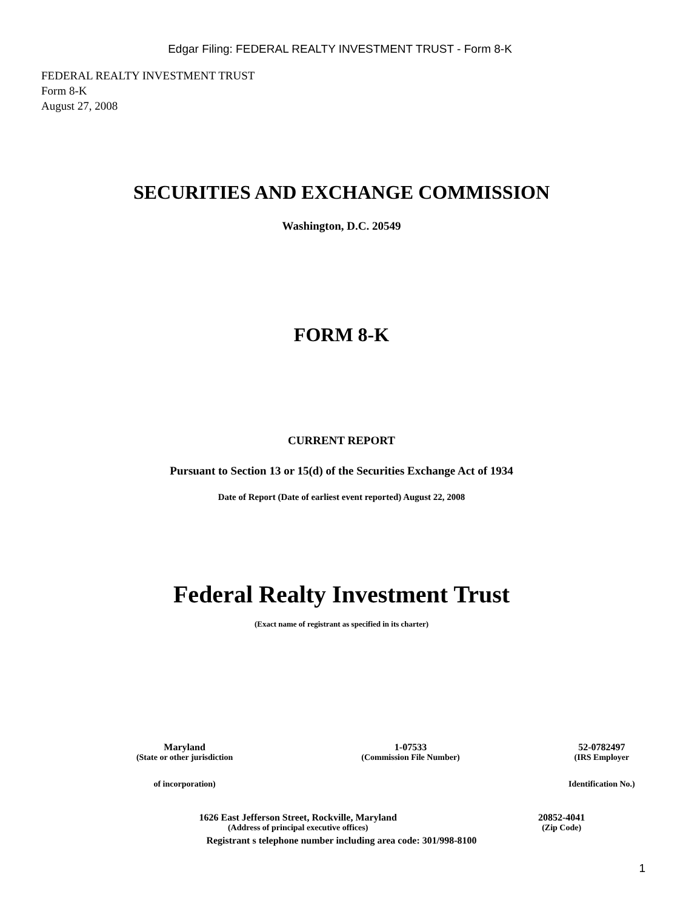Edgar Filing: FEDERAL REALTY INVESTMENT TRUST - Form 8-K
FEDERAL REALTY INVESTMENT TRUST
Form 8-K
August 27, 2008
SECURITIES AND EXCHANGE COMMISSION
Washington, D.C. 20549
FORM 8-K
CURRENT REPORT
Pursuant to Section 13 or 15(d) of the Securities Exchange Act of 1934
Date of Report (Date of earliest event reported) August 22, 2008
Federal Realty Investment Trust
(Exact name of registrant as specified in its charter)
| Maryland | 1-07533 | 52-0782497 |
| (State or other jurisdiction | (Commission File Number) | (IRS Employer |
| of incorporation) | | Identification No.) |
| 1626 East Jefferson Street, Rockville, Maryland | 20852-4041 |
| (Address of principal executive offices) | (Zip Code) |
Registrant s telephone number including area code: 301/998-8100
1